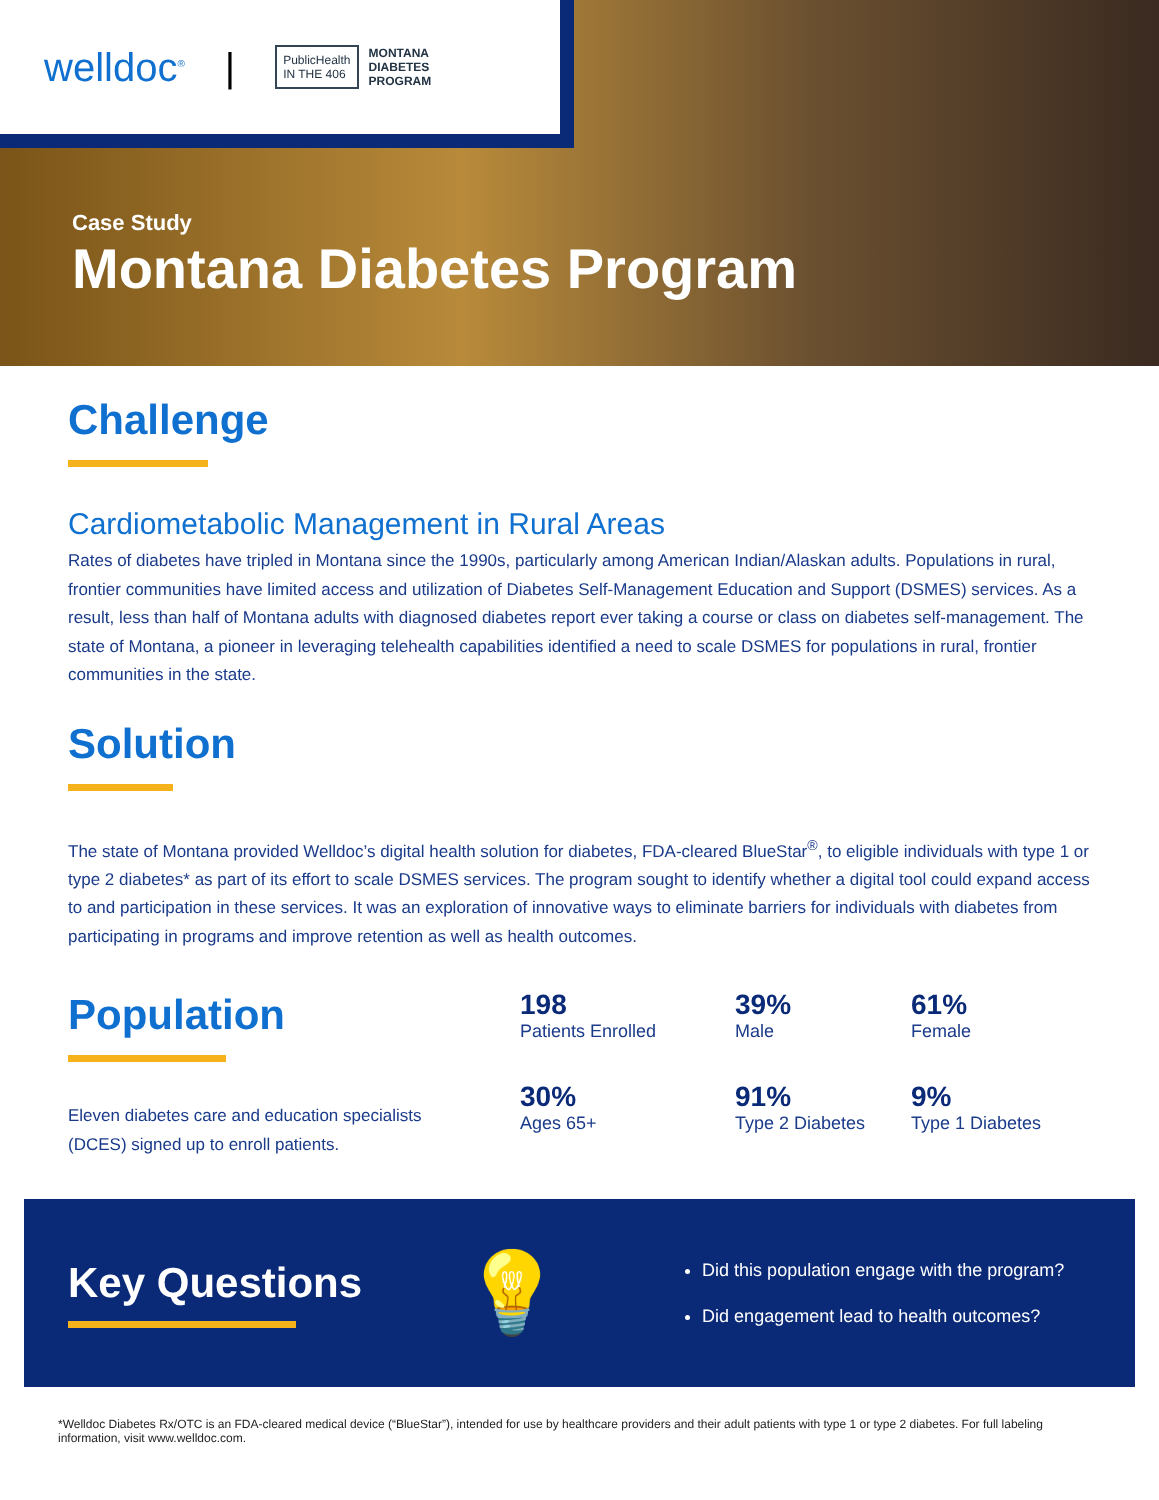welldoc<sup>®</sup> | PublicHealth
IN THE 406 MONTANA
DIABETES
PROGRAM
Case Study
Montana Diabetes Program
Challenge
Cardiometabolic Management in Rural Areas
Rates of diabetes have tripled in Montana since the 1990s, particularly among American Indian/Alaskan adults. Populations in rural, frontier communities have limited access and utilization of Diabetes Self-Management Education and Support (DSMES) services. As a result, less than half of Montana adults with diagnosed diabetes report ever taking a course or class on diabetes self-management. The state of Montana, a pioneer in leveraging telehealth capabilities identified a need to scale DSMES for populations in rural, frontier communities in the state.
Solution
The state of Montana provided Welldoc’s digital health solution for diabetes, FDA-cleared BlueStar<sup>®</sup>, to eligible individuals with type 1 or type 2 diabetes* as part of its effort to scale DSMES services. The program sought to identify whether a digital tool could expand access to and participation in these services. It was an exploration of innovative ways to eliminate barriers for individuals with diabetes from participating in programs and improve retention as well as health outcomes.
Population
Eleven diabetes care and education specialists (DCES) signed up to enroll patients.
198
Patients Enrolled
39%
Male
61%
Female
30%
Ages 65+
91%
Type 2 Diabetes
9%
Type 1 Diabetes
Key Questions
💡
Did this population engage with the program?
Did engagement lead to health outcomes?
*Welldoc Diabetes Rx/OTC is an FDA-cleared medical device (“BlueStar”), intended for use by healthcare providers and their adult patients with type 1 or type 2 diabetes. For full labeling information, visit www.welldoc.com.